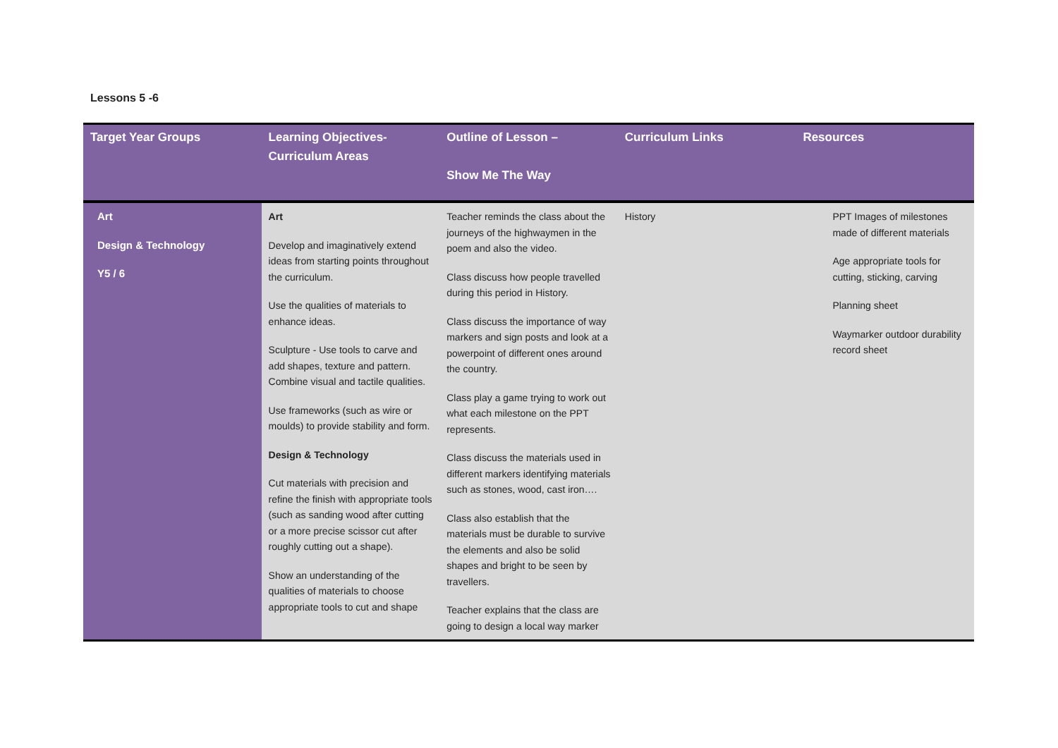Lessons 5 -6
| Target Year Groups | Learning Objectives- Curriculum Areas | Outline of Lesson – Show Me The Way | Curriculum Links | Resources |
| --- | --- | --- | --- | --- |
| Art Design & Technology Y5 / 6 | Art Develop and imaginatively extend ideas from starting points throughout the curriculum. Use the qualities of materials to enhance ideas. Sculpture - Use tools to carve and add shapes, texture and pattern. Combine visual and tactile qualities. Use frameworks (such as wire or moulds) to provide stability and form. Design & Technology Cut materials with precision and refine the finish with appropriate tools (such as sanding wood after cutting or a more precise scissor cut after roughly cutting out a shape). Show an understanding of the qualities of materials to choose appropriate tools to cut and shape | Teacher reminds the class about the journeys of the highwaymen in the poem and also the video. Class discuss how people travelled during this period in History. Class discuss the importance of way markers and sign posts and look at a powerpoint of different ones around the country. Class play a game trying to work out what each milestone on the PPT represents. Class discuss the materials used in different markers identifying materials such as stones, wood, cast iron…. Class also establish that the materials must be durable to survive the elements and also be solid shapes and bright to be seen by travellers. Teacher explains that the class are going to design a local way marker | History | PPT Images of milestones made of different materials Age appropriate tools for cutting, sticking, carving Planning sheet Waymarker outdoor durability record sheet |